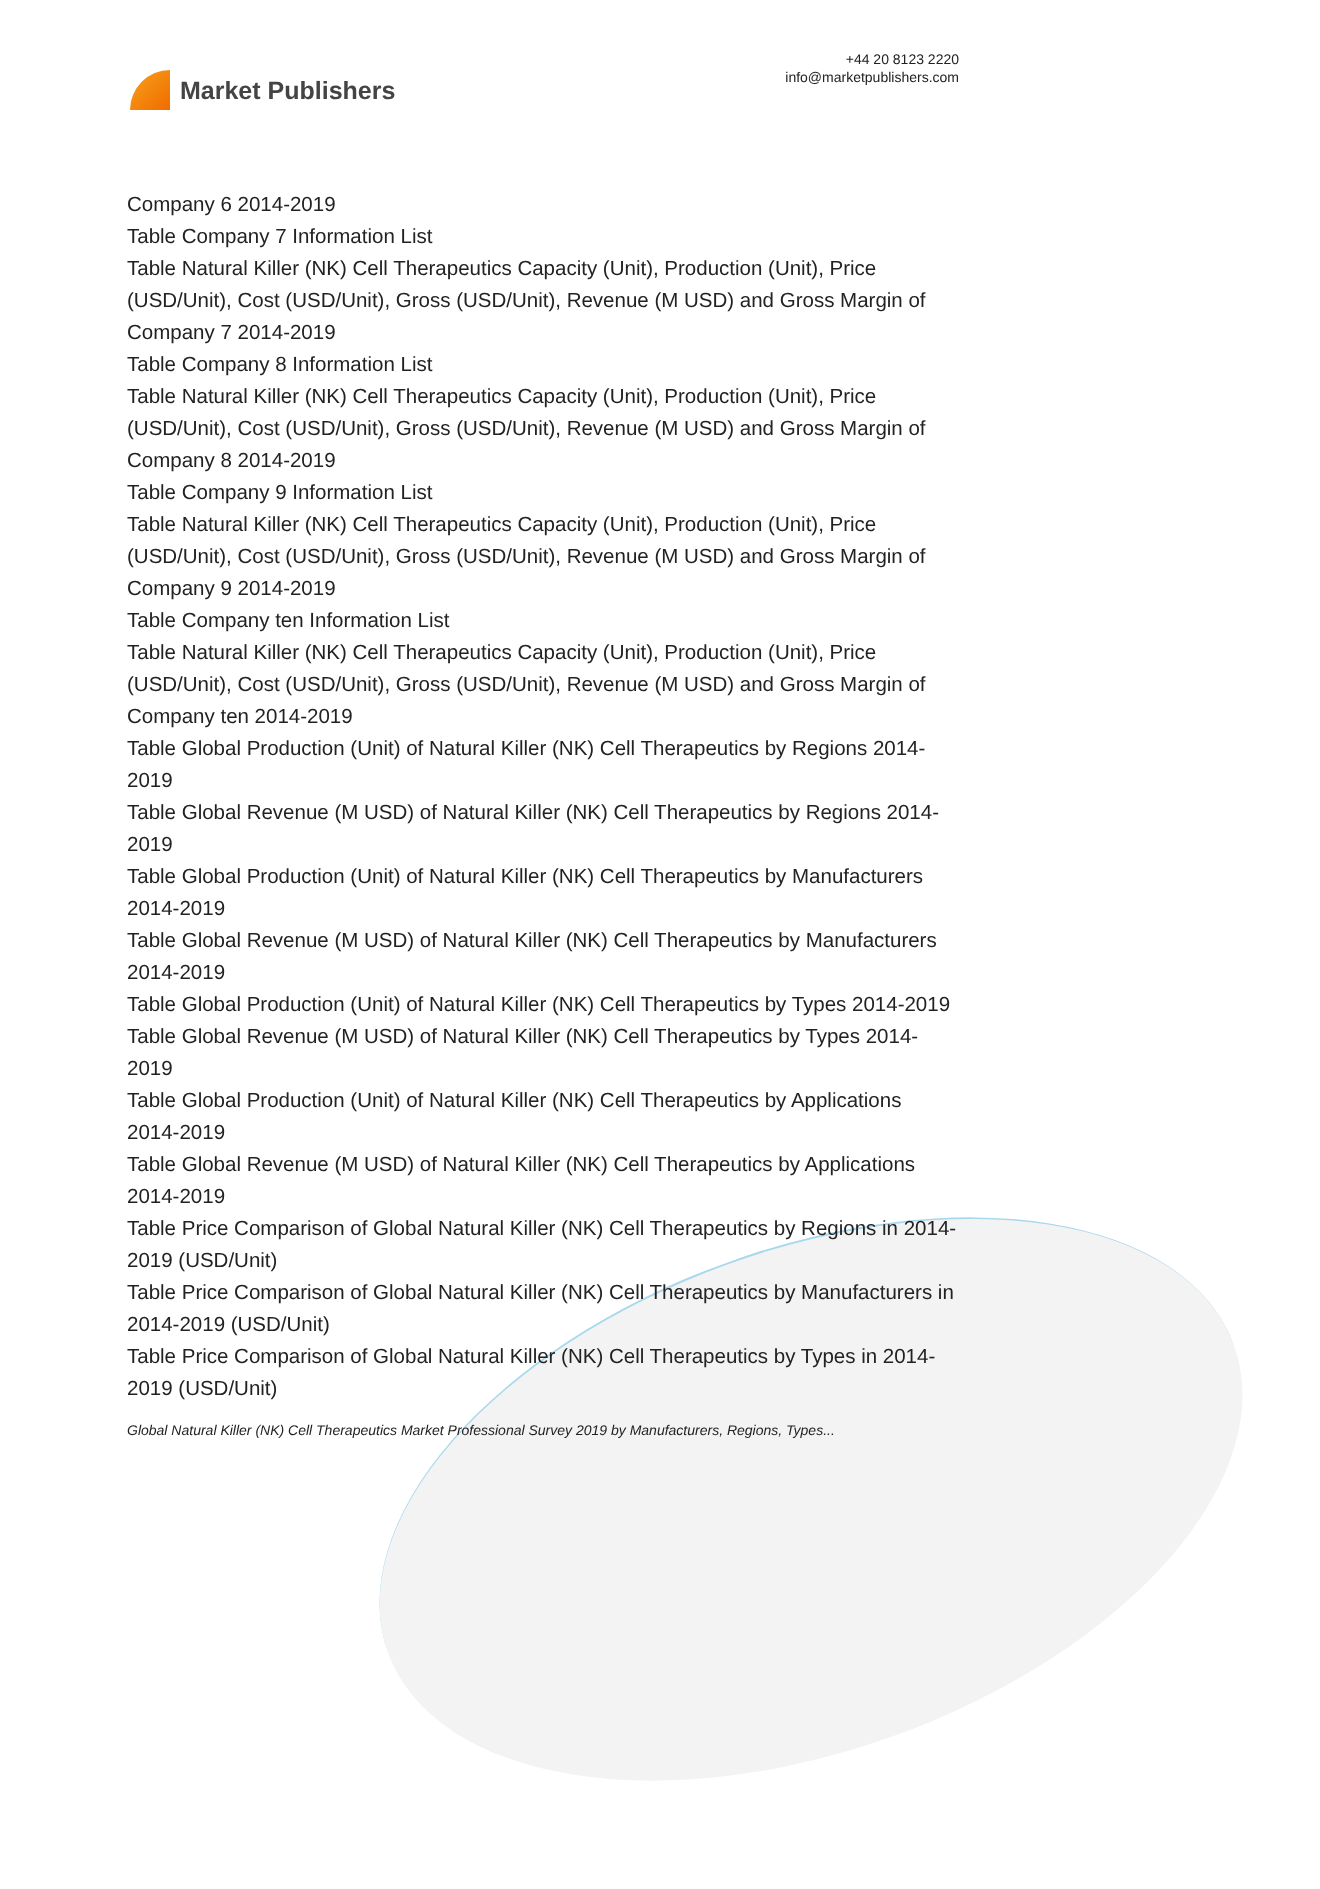Market Publishers
+44 20 8123 2220
info@marketpublishers.com
Company 6 2014-2019
Table Company 7 Information List
Table Natural Killer (NK) Cell Therapeutics Capacity (Unit), Production (Unit), Price (USD/Unit), Cost (USD/Unit), Gross (USD/Unit), Revenue (M USD) and Gross Margin of Company 7 2014-2019
Table Company 8 Information List
Table Natural Killer (NK) Cell Therapeutics Capacity (Unit), Production (Unit), Price (USD/Unit), Cost (USD/Unit), Gross (USD/Unit), Revenue (M USD) and Gross Margin of Company 8 2014-2019
Table Company 9 Information List
Table Natural Killer (NK) Cell Therapeutics Capacity (Unit), Production (Unit), Price (USD/Unit), Cost (USD/Unit), Gross (USD/Unit), Revenue (M USD) and Gross Margin of Company 9 2014-2019
Table Company ten Information List
Table Natural Killer (NK) Cell Therapeutics Capacity (Unit), Production (Unit), Price (USD/Unit), Cost (USD/Unit), Gross (USD/Unit), Revenue (M USD) and Gross Margin of Company ten 2014-2019
Table Global Production (Unit) of Natural Killer (NK) Cell Therapeutics by Regions 2014-2019
Table Global Revenue (M USD) of Natural Killer (NK) Cell Therapeutics by Regions 2014-2019
Table Global Production (Unit) of Natural Killer (NK) Cell Therapeutics by Manufacturers 2014-2019
Table Global Revenue (M USD) of Natural Killer (NK) Cell Therapeutics by Manufacturers 2014-2019
Table Global Production (Unit) of Natural Killer (NK) Cell Therapeutics by Types 2014-2019
Table Global Revenue (M USD) of Natural Killer (NK) Cell Therapeutics by Types 2014-2019
Table Global Production (Unit) of Natural Killer (NK) Cell Therapeutics by Applications 2014-2019
Table Global Revenue (M USD) of Natural Killer (NK) Cell Therapeutics by Applications 2014-2019
Table Price Comparison of Global Natural Killer (NK) Cell Therapeutics by Regions in 2014-2019 (USD/Unit)
Table Price Comparison of Global Natural Killer (NK) Cell Therapeutics by Manufacturers in 2014-2019 (USD/Unit)
Table Price Comparison of Global Natural Killer (NK) Cell Therapeutics by Types in 2014-2019 (USD/Unit)
Global Natural Killer (NK) Cell Therapeutics Market Professional Survey 2019 by Manufacturers, Regions, Types...